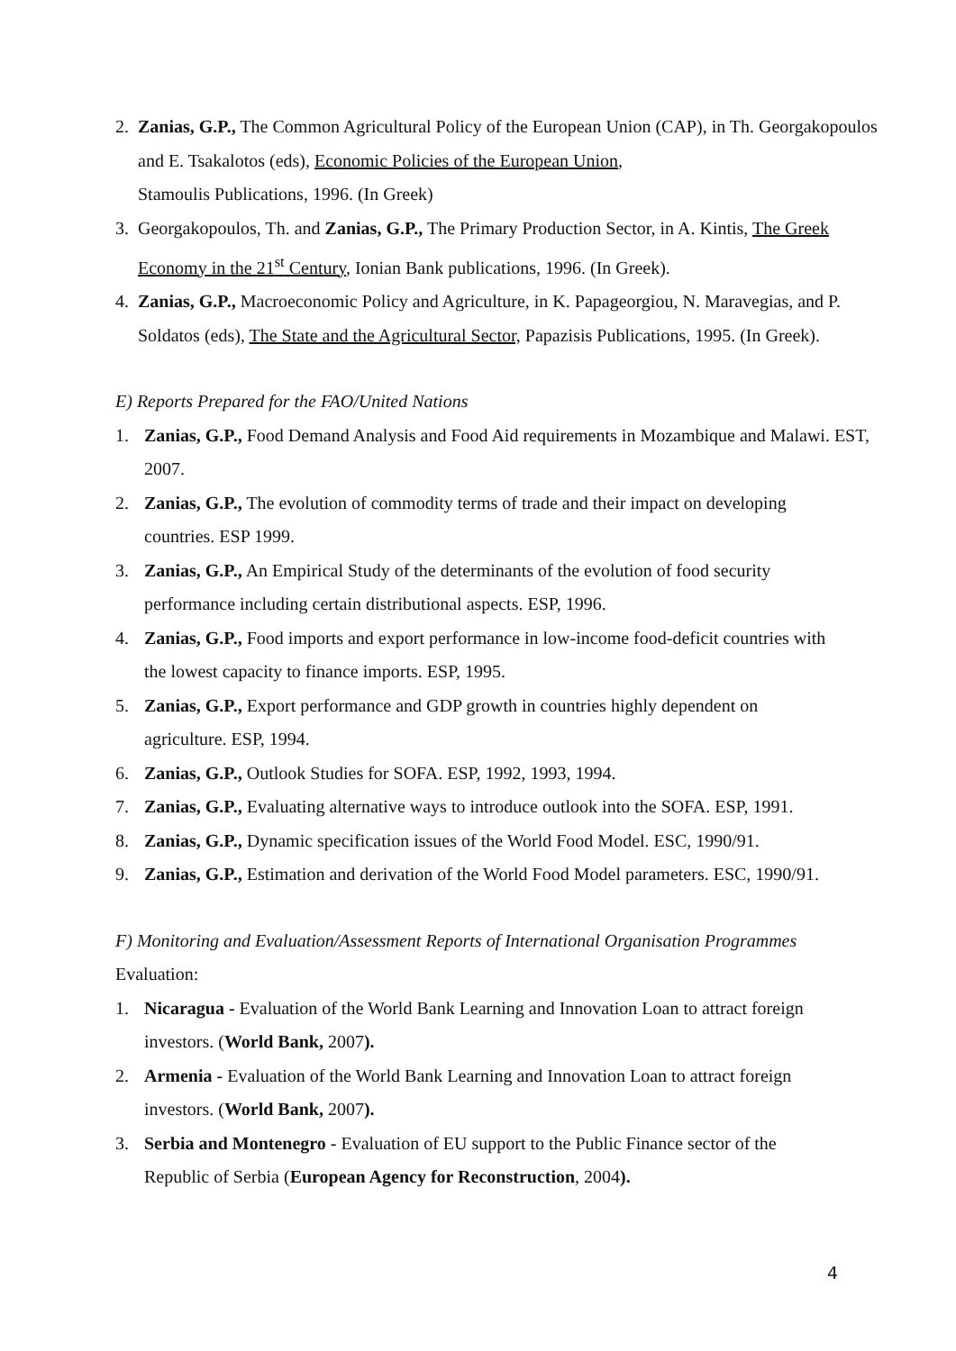2. Zanias, G.P., The Common Agricultural Policy of the European Union (CAP), in Th. Georgakopoulos and E. Tsakalotos (eds), Economic Policies of the European Union,
Stamoulis Publications, 1996. (In Greek)
3. Georgakopoulos, Th. and Zanias, G.P., The Primary Production Sector, in A. Kintis, The Greek Economy in the 21<sup>st</sup> Century, Ionian Bank publications, 1996. (In Greek).
4. Zanias, G.P., Macroeconomic Policy and Agriculture, in K. Papageorgiou, N. Maravegias, and P. Soldatos (eds), The State and the Agricultural Sector, Papazisis Publications, 1995. (In Greek).
E) Reports Prepared for the FAO/United Nations
1. Zanias, G.P., Food Demand Analysis and Food Aid requirements in Mozambique and Malawi. EST, 2007.
2. Zanias, G.P., The evolution of commodity terms of trade and their impact on developing
countries. ESP 1999.
3. Zanias, G.P., An Empirical Study of the determinants of the evolution of food security
performance including certain distributional aspects. ESP, 1996.
4. Zanias, G.P., Food imports and export performance in low-income food-deficit countries with
the lowest capacity to finance imports. ESP, 1995.
5. Zanias, G.P., Export performance and GDP growth in countries highly dependent on
agriculture. ESP, 1994.
6. Zanias, G.P., Outlook Studies for SOFA. ESP, 1992, 1993, 1994.
7. Zanias, G.P., Evaluating alternative ways to introduce outlook into the SOFA. ESP, 1991.
8. Zanias, G.P., Dynamic specification issues of the World Food Model. ESC, 1990/91.
9. Zanias, G.P., Estimation and derivation of the World Food Model parameters. ESC, 1990/91.
F) Monitoring and Evaluation/Assessment Reports of International Organisation Programmes
Evaluation:
1. Nicaragua - Evaluation of the World Bank Learning and Innovation Loan to attract foreign
investors. (World Bank, 2007).
2. Armenia - Evaluation of the World Bank Learning and Innovation Loan to attract foreign
investors. (World Bank, 2007).
3. Serbia and Montenegro - Evaluation of EU support to the Public Finance sector of the
Republic of Serbia (European Agency for Reconstruction, 2004).
4